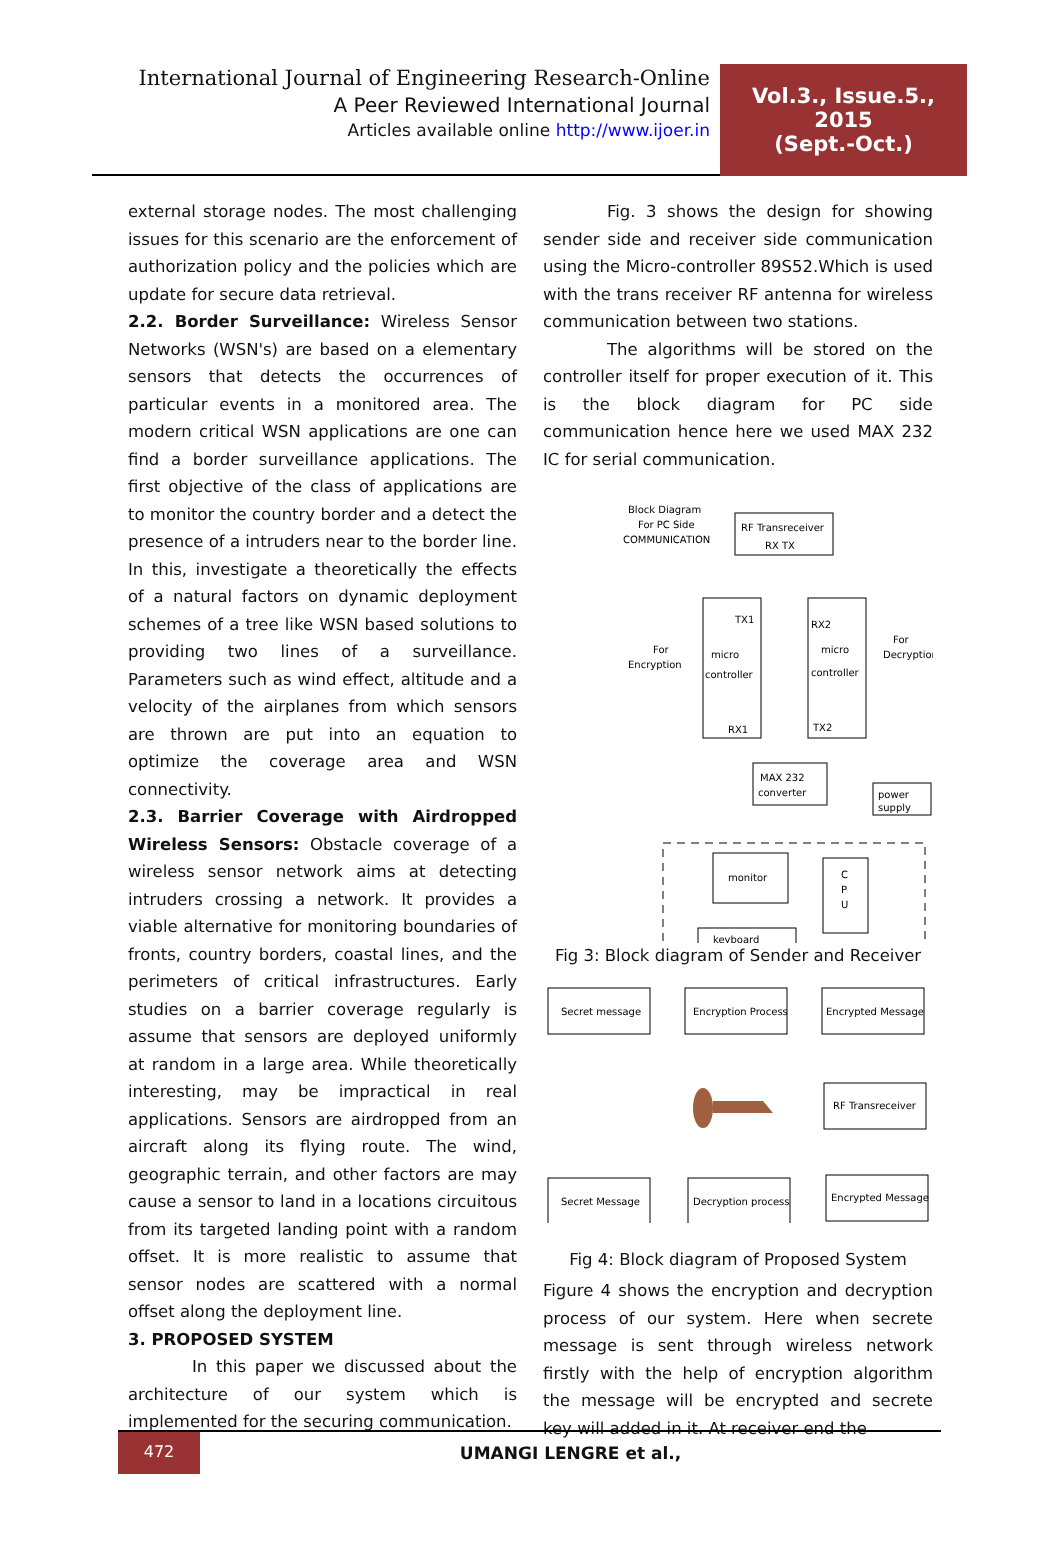International Journal of Engineering Research-Online
A Peer Reviewed International Journal
Articles available online http://www.ijoer.in
Vol.3., Issue.5., 2015
(Sept.-Oct.)
external storage nodes. The most challenging issues for this scenario are the enforcement of authorization policy and the policies which are update for secure data retrieval.
2.2. Border Surveillance: Wireless Sensor Networks (WSN's) are based on a elementary sensors that detects the occurrences of particular events in a monitored area. The modern critical WSN applications are one can find a border surveillance applications. The first objective of the class of applications are to monitor the country border and a detect the presence of a intruders near to the border line. In this, investigate a theoretically the effects of a natural factors on dynamic deployment schemes of a tree like WSN based solutions to providing two lines of a surveillance. Parameters such as wind effect, altitude and a velocity of the airplanes from which sensors are thrown are put into an equation to optimize the coverage area and WSN connectivity.
2.3. Barrier Coverage with Airdropped Wireless Sensors: Obstacle coverage of a wireless sensor network aims at detecting intruders crossing a network. It provides a viable alternative for monitoring boundaries of fronts, country borders, coastal lines, and the perimeters of critical infrastructures. Early studies on a barrier coverage regularly is assume that sensors are deployed uniformly at random in a large area. While theoretically interesting, may be impractical in real applications. Sensors are airdropped from an aircraft along its flying route. The wind, geographic terrain, and other factors are may cause a sensor to land in a locations circuitous from its targeted landing point with a random offset. It is more realistic to assume that sensor nodes are scattered with a normal offset along the deployment line.
3. PROPOSED SYSTEM
In this paper we discussed about the architecture of our system which is implemented for the securing communication.
Fig. 3 shows the design for showing sender side and receiver side communication using the Micro-controller 89S52.Which is used with the trans receiver RF antenna for wireless communication between two stations.
The algorithms will be stored on the controller itself for proper execution of it. This is the block diagram for PC side communication hence here we used MAX 232 IC for serial communication.
Block Diagram
For PC Side
COMMUNICATION
RF Transreceiver
RX TX
For
Encryption
TX1
micro
controller
RX1
RX2
micro
controller
TX2
For
Decryption
MAX 232
converter
power
supply
monitor
C
P
U
keyboard
Fig 3: Block diagram of Sender and Receiver
Secret message
Encryption Process
Encrypted Message
RF Transreceiver
Secret Message
Decryption process
Encrypted Message
Fig 4: Block diagram of Proposed System
Figure 4 shows the encryption and decryption process of our system. Here when secrete message is sent through wireless network firstly with the help of encryption algorithm the message will be encrypted and secrete key will added in it. At receiver end the
472
UMANGI LENGRE et al.,